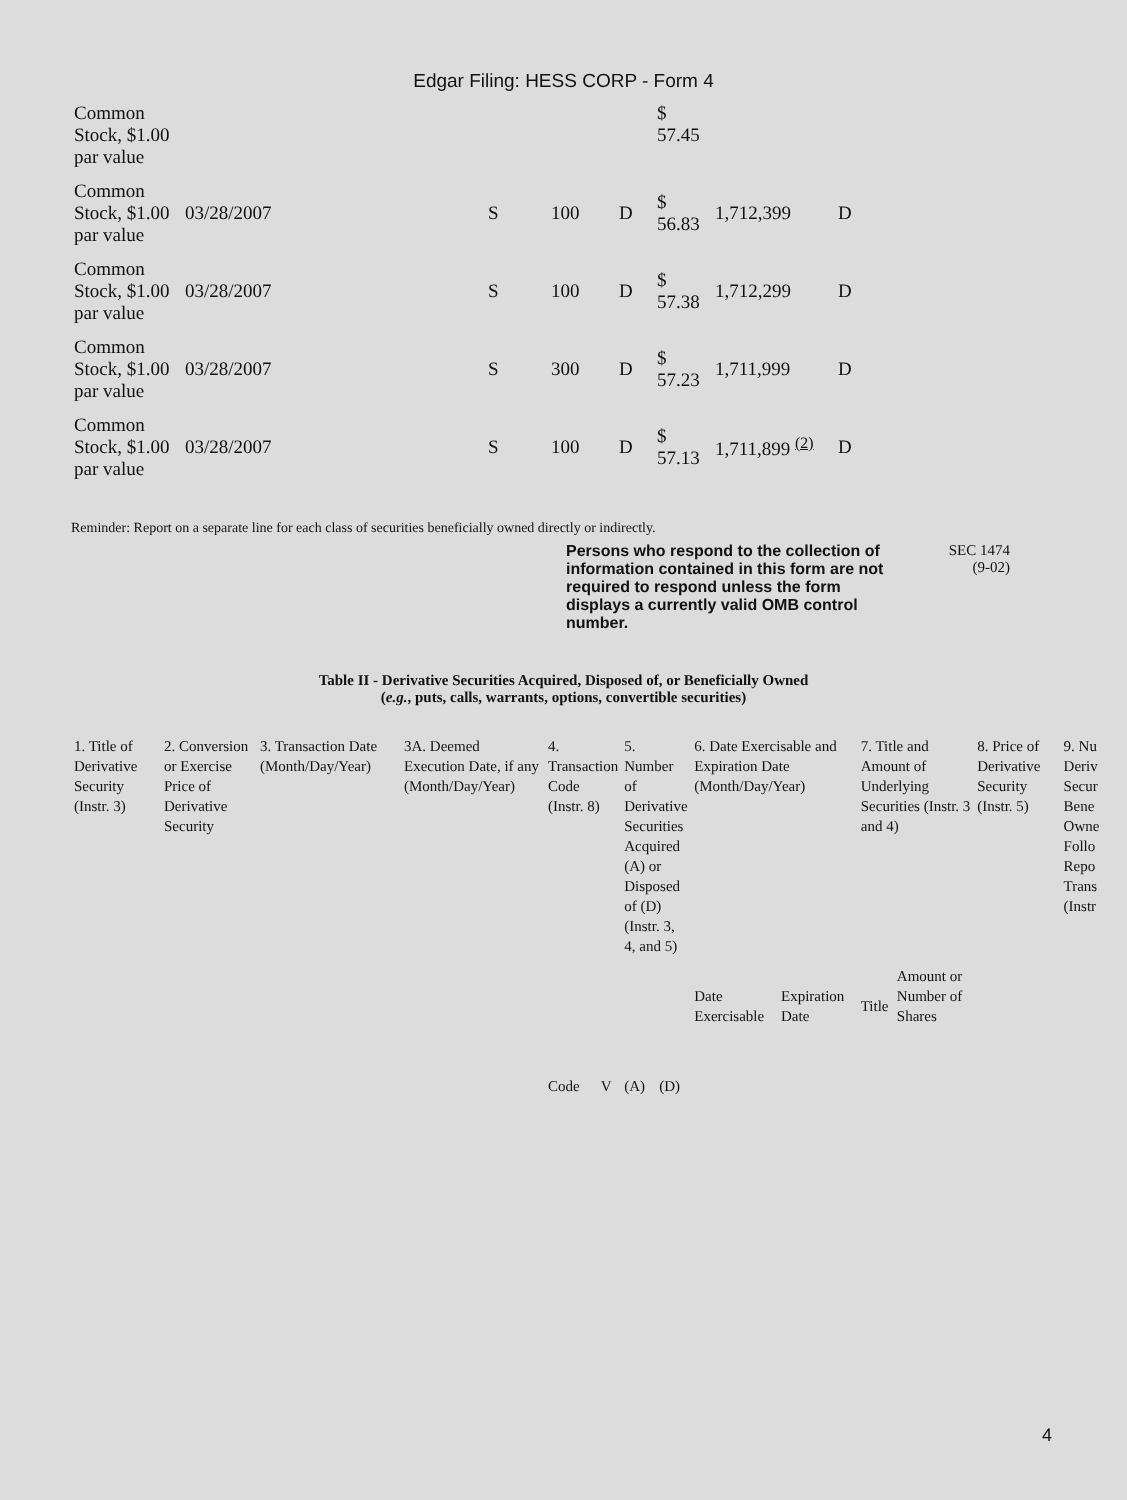Edgar Filing: HESS CORP - Form 4
| Common Stock, $1.00 par value | | | | | $ 57.45 | | |
| Common Stock, $1.00 par value | 03/28/2007 | S | 100 | D | $ 56.83 | 1,712,399 | D |
| Common Stock, $1.00 par value | 03/28/2007 | S | 100 | D | $ 57.38 | 1,712,299 | D |
| Common Stock, $1.00 par value | 03/28/2007 | S | 300 | D | $ 57.23 | 1,711,999 | D |
| Common Stock, $1.00 par value | 03/28/2007 | S | 100 | D | $ 57.13 | 1,711,899 <sup>(2)</sup> | D |
Reminder: Report on a separate line for each class of securities beneficially owned directly or indirectly.
Persons who respond to the collection of information contained in this form are not required to respond unless the form displays a currently valid OMB control number.
SEC 1474
(9-02)
Table II - Derivative Securities Acquired, Disposed of, or Beneficially Owned
(e.g., puts, calls, warrants, options, convertible securities)
| 1. Title of Derivative Security (Instr. 3) | 2. Conversion or Exercise Price of Derivative Security | 3. Transaction Date (Month/Day/Year) | 3A. Deemed Execution Date, if any (Month/Day/Year) | 4. Transaction Code (Instr. 8) | | 5. Number of Derivative Securities Acquired (A) or Disposed of (D) (Instr. 3, 4, and 5) | | 6. Date Exercisable and Expiration Date (Month/Day/Year) | | 7. Title and Amount of Underlying Securities (Instr. 3 and 4) | | 8. Price of Derivative Security (Instr. 5) | 9. Nu Deriv Secur Bene Owne Follo Repo Trans (Instr |
| | | | | Code | V | (A) | (D) | Date Exercisable | Expiration Date | Title | Amount or Number of Shares | | |
4